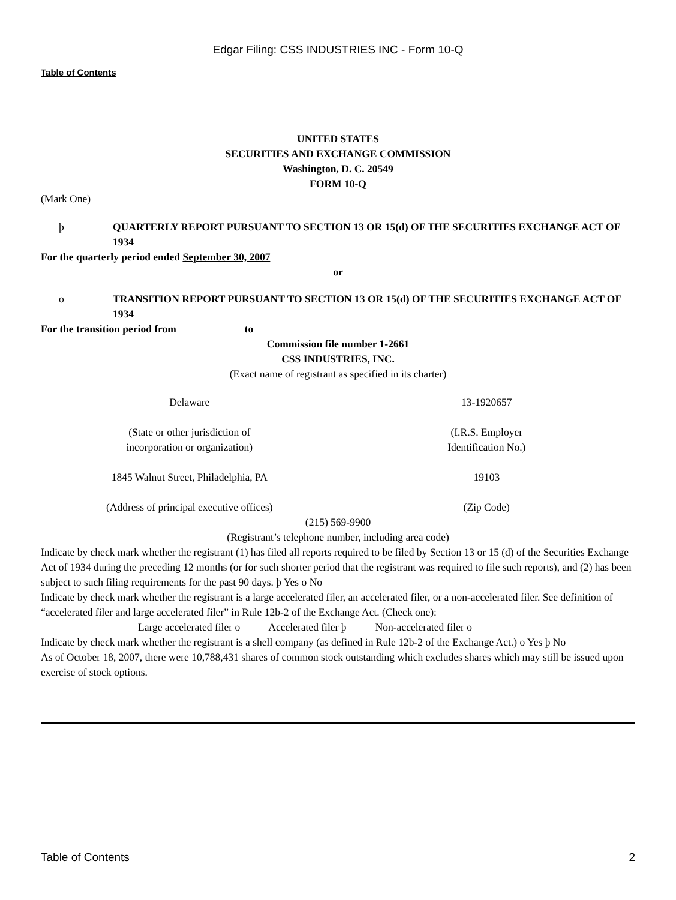Edgar Filing: CSS INDUSTRIES INC - Form 10-Q
Table of Contents
UNITED STATES
SECURITIES AND EXCHANGE COMMISSION
Washington, D. C. 20549
FORM 10-Q
(Mark One)
þ QUARTERLY REPORT PURSUANT TO SECTION 13 OR 15(d) OF THE SECURITIES EXCHANGE ACT OF 1934
For the quarterly period ended September 30, 2007
or
o TRANSITION REPORT PURSUANT TO SECTION 13 OR 15(d) OF THE SECURITIES EXCHANGE ACT OF 1934
For the transition period from to
Commission file number 1-2661
CSS INDUSTRIES, INC.
(Exact name of registrant as specified in its charter)
| Delaware | 13-1920657 |
| (State or other jurisdiction of incorporation or organization) | (I.R.S. Employer Identification No.) |
| 1845 Walnut Street, Philadelphia, PA | 19103 |
| (Address of principal executive offices) | (Zip Code) |
(215) 569-9900
(Registrant’s telephone number, including area code)
Indicate by check mark whether the registrant (1) has filed all reports required to be filed by Section 13 or 15 (d) of the Securities Exchange Act of 1934 during the preceding 12 months (or for such shorter period that the registrant was required to file such reports), and (2) has been subject to such filing requirements for the past 90 days. þ Yes o No
Indicate by check mark whether the registrant is a large accelerated filer, an accelerated filer, or a non-accelerated filer. See definition of “accelerated filer and large accelerated filer” in Rule 12b-2 of the Exchange Act. (Check one):
Large accelerated filer o Accelerated filer þ Non-accelerated filer o
Indicate by check mark whether the registrant is a shell company (as defined in Rule 12b-2 of the Exchange Act.) o Yes þ No
As of October 18, 2007, there were 10,788,431 shares of common stock outstanding which excludes shares which may still be issued upon exercise of stock options.
Table of Contents 2